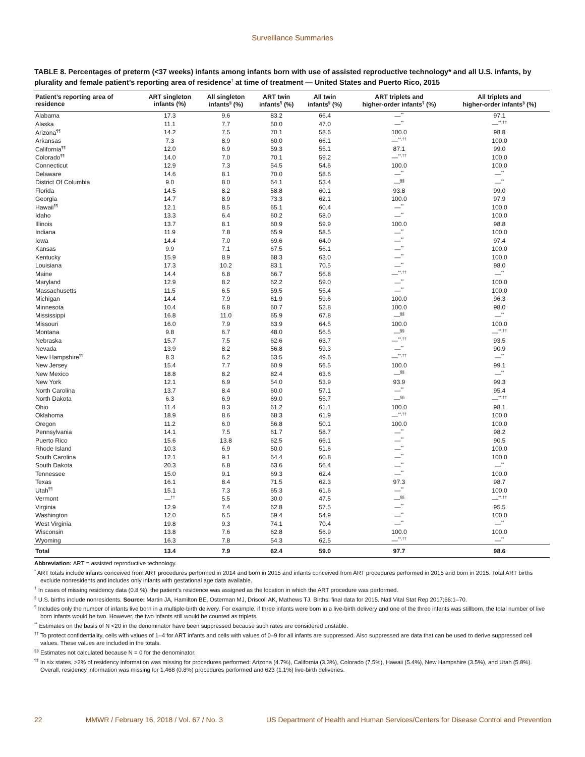Surveillance Summaries
TABLE 8. Percentages of preterm (<37 weeks) infants among infants born with use of assisted reproductive technology* and all U.S. infants, by plurality and female patient’s reporting area of residence<sup>†</sup> at time of treatment — United States and Puerto Rico, 2015
| Patient’s reporting area of residence | ART singleton infants (%) | All singleton infants<sup>§</sup> (%) | ART twin infants<sup>¶</sup> (%) | All twin infants<sup>§</sup> (%) | ART triplets and higher-order infants<sup>¶</sup> (%) | All triplets and higher-order infants<sup>§</sup> (%) |
| --- | --- | --- | --- | --- | --- | --- |
| Alabama | 17.3 | 9.6 | 83.2 | 66.4 | —<sup>**</sup> | 97.1 |
| Alaska | 11.1 | 7.7 | 50.0 | 47.0 | —<sup>**</sup> | —<sup>**,††</sup> |
| Arizona<sup>¶¶</sup> | 14.2 | 7.5 | 70.1 | 58.6 | 100.0 | 98.8 |
| Arkansas | 7.3 | 8.9 | 60.0 | 66.1 | —<sup>**,††</sup> | 100.0 |
| California<sup>¶¶</sup> | 12.0 | 6.9 | 59.3 | 55.1 | 87.1 | 99.0 |
| Colorado<sup>¶¶</sup> | 14.0 | 7.0 | 70.1 | 59.2 | —<sup>**,††</sup> | 100.0 |
| Connecticut | 12.9 | 7.3 | 54.5 | 54.6 | 100.0 | 100.0 |
| Delaware | 14.6 | 8.1 | 70.0 | 58.6 | —<sup>**</sup> | —<sup>**</sup> |
| District Of Columbia | 9.0 | 8.0 | 64.1 | 53.4 | —<sup>§§</sup> | —<sup>**</sup> |
| Florida | 14.5 | 8.2 | 58.8 | 60.1 | 93.8 | 99.0 |
| Georgia | 14.7 | 8.9 | 73.3 | 62.1 | 100.0 | 97.9 |
| Hawaii<sup>¶¶</sup> | 12.1 | 8.5 | 65.1 | 60.4 | —<sup>**</sup> | 100.0 |
| Idaho | 13.3 | 6.4 | 60.2 | 58.0 | —<sup>**</sup> | 100.0 |
| Illinois | 13.7 | 8.1 | 60.9 | 59.9 | 100.0 | 98.8 |
| Indiana | 11.9 | 7.8 | 65.9 | 58.5 | —<sup>**</sup> | 100.0 |
| Iowa | 14.4 | 7.0 | 69.6 | 64.0 | —<sup>**</sup> | 97.4 |
| Kansas | 9.9 | 7.1 | 67.5 | 56.1 | —<sup>**</sup> | 100.0 |
| Kentucky | 15.9 | 8.9 | 68.3 | 63.0 | —<sup>**</sup> | 100.0 |
| Louisiana | 17.3 | 10.2 | 83.1 | 70.5 | —<sup>**</sup> | 98.0 |
| Maine | 14.4 | 6.8 | 66.7 | 56.8 | —<sup>**,††</sup> | —<sup>**</sup> |
| Maryland | 12.9 | 8.2 | 62.2 | 59.0 | —<sup>**</sup> | 100.0 |
| Massachusetts | 11.5 | 6.5 | 59.5 | 55.4 | —<sup>**</sup> | 100.0 |
| Michigan | 14.4 | 7.9 | 61.9 | 59.6 | 100.0 | 96.3 |
| Minnesota | 10.4 | 6.8 | 60.7 | 52.8 | 100.0 | 98.0 |
| Mississippi | 16.8 | 11.0 | 65.9 | 67.8 | —<sup>§§</sup> | —<sup>**</sup> |
| Missouri | 16.0 | 7.9 | 63.9 | 64.5 | 100.0 | 100.0 |
| Montana | 9.8 | 6.7 | 48.0 | 56.5 | —<sup>§§</sup> | —<sup>**,††</sup> |
| Nebraska | 15.7 | 7.5 | 62.6 | 63.7 | —<sup>**,††</sup> | 93.5 |
| Nevada | 13.9 | 8.2 | 56.8 | 59.3 | —<sup>**</sup> | 90.9 |
| New Hampshire<sup>¶¶</sup> | 8.3 | 6.2 | 53.5 | 49.6 | —<sup>**,††</sup> | —<sup>**</sup> |
| New Jersey | 15.4 | 7.7 | 60.9 | 56.5 | 100.0 | 99.1 |
| New Mexico | 18.8 | 8.2 | 82.4 | 63.6 | —<sup>§§</sup> | —<sup>**</sup> |
| New York | 12.1 | 6.9 | 54.0 | 53.9 | 93.9 | 99.3 |
| North Carolina | 13.7 | 8.4 | 60.0 | 57.1 | —<sup>**</sup> | 95.4 |
| North Dakota | 6.3 | 6.9 | 69.0 | 55.7 | —<sup>§§</sup> | —<sup>**,††</sup> |
| Ohio | 11.4 | 8.3 | 61.2 | 61.1 | 100.0 | 98.1 |
| Oklahoma | 18.9 | 8.6 | 68.3 | 61.9 | —<sup>**,††</sup> | 100.0 |
| Oregon | 11.2 | 6.0 | 56.8 | 50.1 | 100.0 | 100.0 |
| Pennsylvania | 14.1 | 7.5 | 61.7 | 58.7 | —<sup>**</sup> | 98.2 |
| Puerto Rico | 15.6 | 13.8 | 62.5 | 66.1 | —<sup>**</sup> | 90.5 |
| Rhode Island | 10.3 | 6.9 | 50.0 | 51.6 | —<sup>**</sup> | 100.0 |
| South Carolina | 12.1 | 9.1 | 64.4 | 60.8 | —<sup>**</sup> | 100.0 |
| South Dakota | 20.3 | 6.8 | 63.6 | 56.4 | —<sup>**</sup> | —<sup>**</sup> |
| Tennessee | 15.0 | 9.1 | 69.3 | 62.4 | —<sup>**</sup> | 100.0 |
| Texas | 16.1 | 8.4 | 71.5 | 62.3 | 97.3 | 98.7 |
| Utah<sup>¶¶</sup> | 15.1 | 7.3 | 65.3 | 61.6 | —<sup>**</sup> | 100.0 |
| Vermont | —<sup>††</sup> | 5.5 | 30.0 | 47.5 | —<sup>§§</sup> | —<sup>**,††</sup> |
| Virginia | 12.9 | 7.4 | 62.8 | 57.5 | —<sup>**</sup> | 95.5 |
| Washington | 12.0 | 6.5 | 59.4 | 54.9 | —<sup>**</sup> | 100.0 |
| West Virginia | 19.8 | 9.3 | 74.1 | 70.4 | —<sup>**</sup> | —<sup>**</sup> |
| Wisconsin | 13.8 | 7.6 | 62.8 | 56.9 | 100.0 | 100.0 |
| Wyoming | 16.3 | 7.8 | 54.3 | 62.5 | —<sup>**,††</sup> | —<sup>**</sup> |
| Total | 13.4 | 7.9 | 62.4 | 59.0 | 97.7 | 98.6 |
Abbreviation: ART = assisted reproductive technology.
<sup>*</sup> ART totals include infants conceived from ART procedures performed in 2014 and born in 2015 and infants conceived from ART procedures performed in 2015 and born in 2015. Total ART births exclude nonresidents and includes only infants with gestational age data available.
<sup>†</sup> In cases of missing residency data (0.8 %), the patient’s residence was assigned as the location in which the ART procedure was performed.
<sup>§</sup> U.S. births include nonresidents. Source: Martin JA, Hamilton BE, Osterman MJ, Driscoll AK, Mathews TJ. Births: final data for 2015. Natl Vital Stat Rep 2017;66:1–70.
<sup>¶</sup> Includes only the number of infants live born in a multiple-birth delivery. For example, if three infants were born in a live-birth delivery and one of the three infants was stillborn, the total number of live born infants would be two. However, the two infants still would be counted as triplets.
<sup>**</sup> Estimates on the basis of N <20 in the denominator have been suppressed because such rates are considered unstable.
<sup>††</sup> To protect confidentiality, cells with values of 1–4 for ART infants and cells with values of 0–9 for all infants are suppressed. Also suppressed are data that can be used to derive suppressed cell values. These values are included in the totals.
<sup>§§</sup> Estimates not calculated because N = 0 for the denominator.
<sup>¶¶</sup> In six states, >2% of residency information was missing for procedures performed: Arizona (4.7%), California (3.3%), Colorado (7.5%), Hawaii (5.4%), New Hampshire (3.5%), and Utah (5.8%). Overall, residency information was missing for 1,468 (0.8%) procedures performed and 623 (1.1%) live-birth deliveries.
22 MMWR / February 16, 2018 / Vol. 67 / No. 3 US Department of Health and Human Services/Centers for Disease Control and Prevention